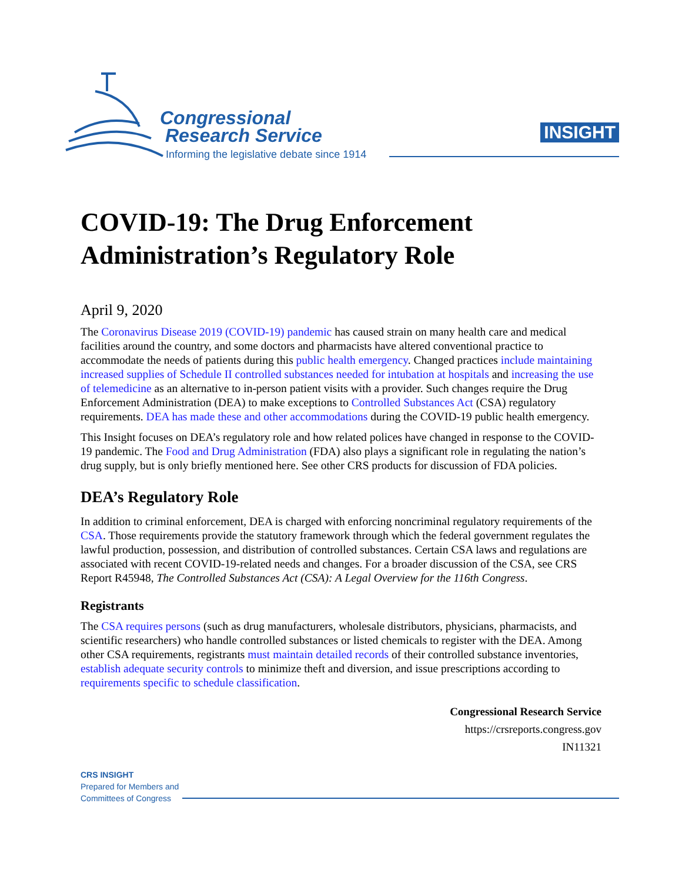Congressional
Research Service
Informing the legislative debate since 1914
INSIGHT
COVID-19: The Drug Enforcement Administration’s Regulatory Role
April 9, 2020
The Coronavirus Disease 2019 (COVID-19) pandemic has caused strain on many health care and medical facilities around the country, and some doctors and pharmacists have altered conventional practice to accommodate the needs of patients during this public health emergency. Changed practices include maintaining increased supplies of Schedule II controlled substances needed for intubation at hospitals and increasing the use of telemedicine as an alternative to in-person patient visits with a provider. Such changes require the Drug Enforcement Administration (DEA) to make exceptions to Controlled Substances Act (CSA) regulatory requirements. DEA has made these and other accommodations during the COVID-19 public health emergency.
This Insight focuses on DEA’s regulatory role and how related polices have changed in response to the COVID-19 pandemic. The Food and Drug Administration (FDA) also plays a significant role in regulating the nation’s drug supply, but is only briefly mentioned here. See other CRS products for discussion of FDA policies.
DEA’s Regulatory Role
In addition to criminal enforcement, DEA is charged with enforcing noncriminal regulatory requirements of the CSA. Those requirements provide the statutory framework through which the federal government regulates the lawful production, possession, and distribution of controlled substances. Certain CSA laws and regulations are associated with recent COVID-19-related needs and changes. For a broader discussion of the CSA, see CRS Report R45948, The Controlled Substances Act (CSA): A Legal Overview for the 116th Congress.
Registrants
The CSA requires persons (such as drug manufacturers, wholesale distributors, physicians, pharmacists, and scientific researchers) who handle controlled substances or listed chemicals to register with the DEA. Among other CSA requirements, registrants must maintain detailed records of their controlled substance inventories, establish adequate security controls to minimize theft and diversion, and issue prescriptions according to requirements specific to schedule classification.
Congressional Research Service
https://crsreports.congress.gov
IN11321
CRS INSIGHT
Prepared for Members and
Committees of Congress